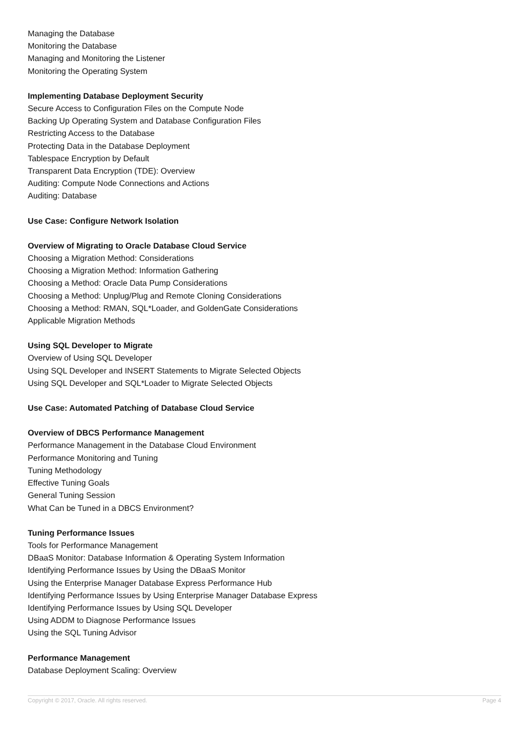Managing the Database
Monitoring the Database
Managing and Monitoring the Listener
Monitoring the Operating System
Implementing Database Deployment Security
Secure Access to Configuration Files on the Compute Node
Backing Up Operating System and Database Configuration Files
Restricting Access to the Database
Protecting Data in the Database Deployment
Tablespace Encryption by Default
Transparent Data Encryption (TDE): Overview
Auditing: Compute Node Connections and Actions
Auditing: Database
Use Case: Configure Network Isolation
Overview of Migrating to Oracle Database Cloud Service
Choosing a Migration Method: Considerations
Choosing a Migration Method: Information Gathering
Choosing a Method: Oracle Data Pump Considerations
Choosing a Method: Unplug/Plug and Remote Cloning Considerations
Choosing a Method: RMAN, SQL*Loader, and GoldenGate Considerations
Applicable Migration Methods
Using SQL Developer to Migrate
Overview of Using SQL Developer
Using SQL Developer and INSERT Statements to Migrate Selected Objects
Using SQL Developer and SQL*Loader to Migrate Selected Objects
Use Case: Automated Patching of Database Cloud Service
Overview of DBCS Performance Management
Performance Management in the Database Cloud Environment
Performance Monitoring and Tuning
Tuning Methodology
Effective Tuning Goals
General Tuning Session
What Can be Tuned in a DBCS Environment?
Tuning Performance Issues
Tools for Performance Management
DBaaS Monitor: Database Information & Operating System Information
Identifying Performance Issues by Using the DBaaS Monitor
Using the Enterprise Manager Database Express Performance Hub
Identifying Performance Issues by Using Enterprise Manager Database Express
Identifying Performance Issues by Using SQL Developer
Using ADDM to Diagnose Performance Issues
Using the SQL Tuning Advisor
Performance Management
Database Deployment Scaling: Overview
Copyright © 2017, Oracle. All rights reserved. Page 4